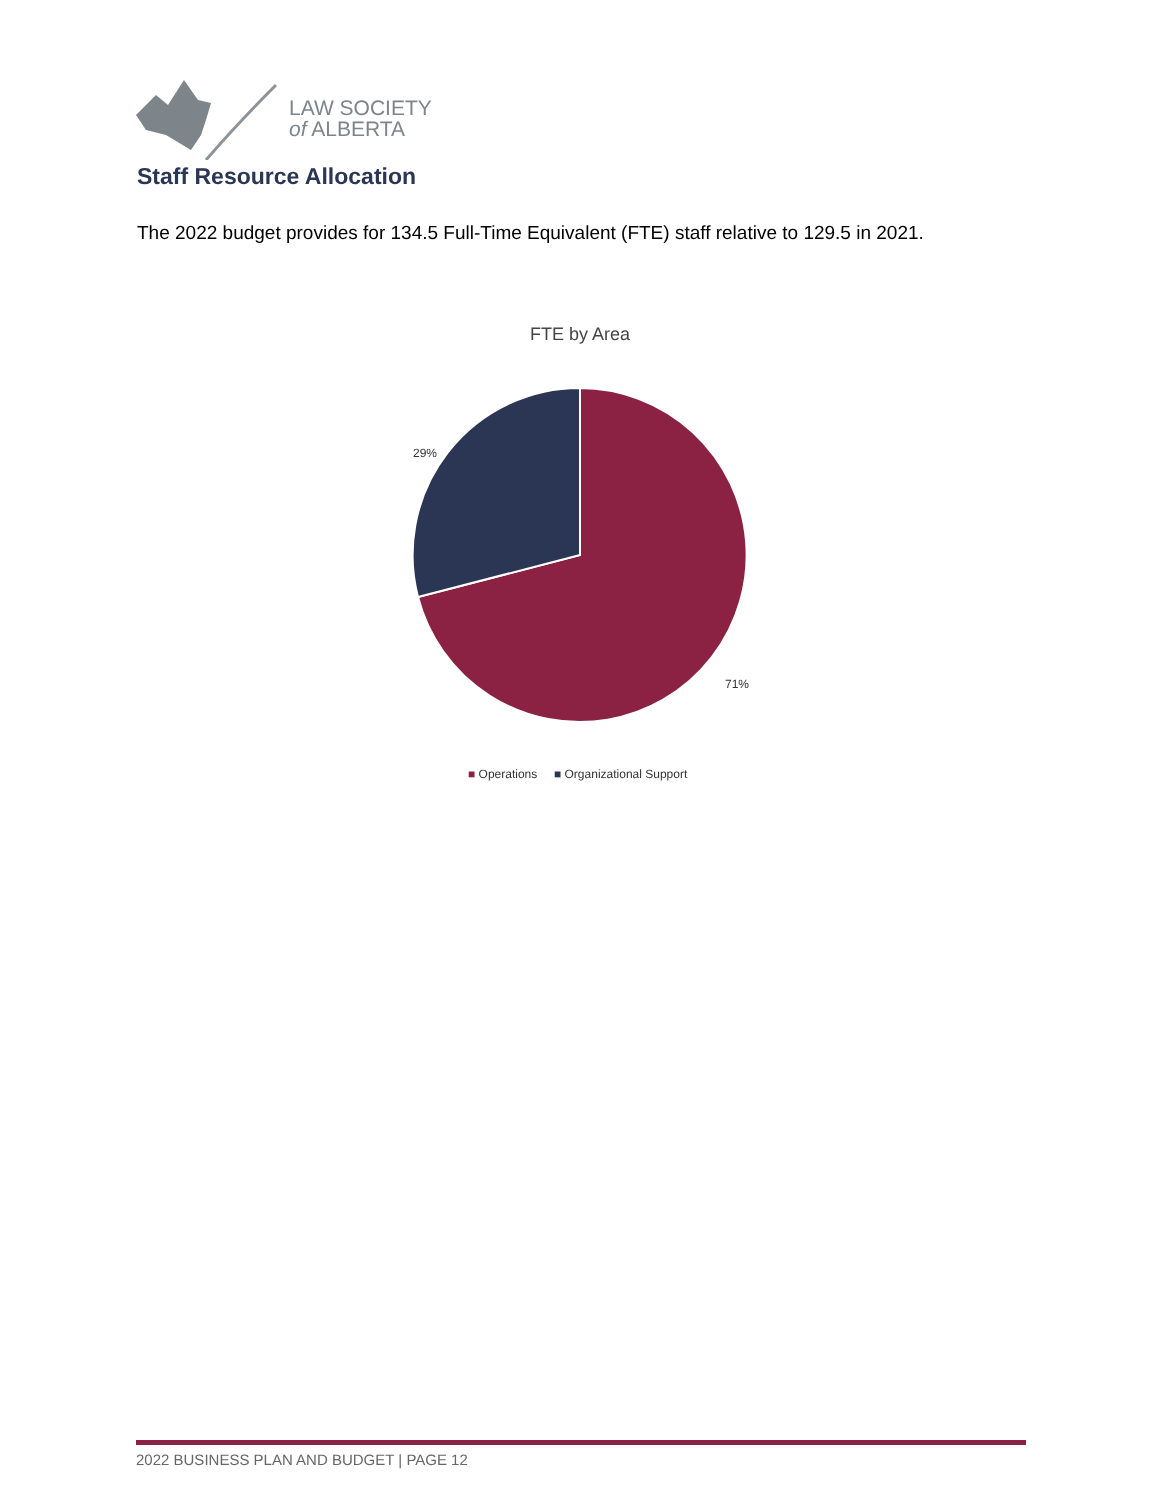LAW SOCIETY
of ALBERTA
Staff Resource Allocation
The 2022 budget provides for 134.5 Full-Time Equivalent (FTE) staff relative to 129.5 in 2021.
FTE by Area
29%
71%
■ Operations ■ Organizational Support
2022 BUSINESS PLAN AND BUDGET | PAGE 12